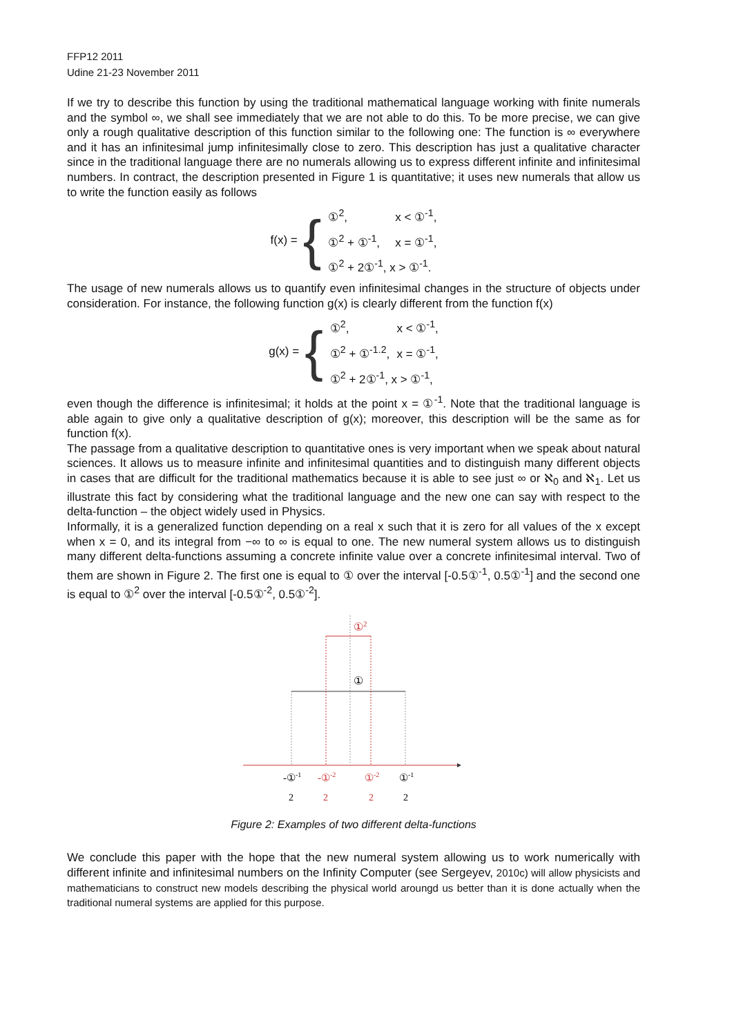FFP12 2011
Udine 21-23 November 2011
If we try to describe this function by using the traditional mathematical language working with finite numerals and the symbol ∞, we shall see immediately that we are not able to do this. To be more precise, we can give only a rough qualitative description of this function similar to the following one: The function is ∞ everywhere and it has an infinitesimal jump infinitesimally close to zero. This description has just a qualitative character since in the traditional language there are no numerals allowing us to express different infinite and infinitesimal numbers. In contract, the description presented in Figure 1 is quantitative; it uses new numerals that allow us to write the function easily as follows
f(x) = {
①<sup>2</sup>, x < ①<sup>-1</sup>,
①<sup>2</sup> + ①<sup>-1</sup>, x = ①<sup>-1</sup>,
①<sup>2</sup> + 2①<sup>-1</sup>, x > ①<sup>-1</sup>.
The usage of new numerals allows us to quantify even infinitesimal changes in the structure of objects under consideration. For instance, the following function g(x) is clearly different from the function f(x)
g(x) = {
①<sup>2</sup>, x < ①<sup>-1</sup>,
①<sup>2</sup> + ①<sup>-1.2</sup>, x = ①<sup>-1</sup>,
①<sup>2</sup> + 2①<sup>-1</sup>, x > ①<sup>-1</sup>,
even though the difference is infinitesimal; it holds at the point x = ①<sup>-1</sup>. Note that the traditional language is able again to give only a qualitative description of g(x); moreover, this description will be the same as for function f(x).
The passage from a qualitative description to quantitative ones is very important when we speak about natural sciences. It allows us to measure infinite and infinitesimal quantities and to distinguish many different objects in cases that are difficult for the traditional mathematics because it is able to see just ∞ or ℵ<sub>0</sub> and ℵ<sub>1</sub>. Let us illustrate this fact by considering what the traditional language and the new one can say with respect to the delta-function – the object widely used in Physics.
Informally, it is a generalized function depending on a real x such that it is zero for all values of the x except when x = 0, and its integral from −∞ to ∞ is equal to one. The new numeral system allows us to distinguish many different delta-functions assuming a concrete infinite value over a concrete infinitesimal interval. Two of them are shown in Figure 2. The first one is equal to ① over the interval [-0.5①<sup>-1</sup>, 0.5①<sup>-1</sup>] and the second one is equal to ①<sup>2</sup> over the interval [-0.5①<sup>-2</sup>, 0.5①<sup>-2</sup>].
①2
①
-①-1
2
-①-2
2
①-2
2
①-1
2
Figure 2: Examples of two different delta-functions
We conclude this paper with the hope that the new numeral system allowing us to work numerically with different infinite and infinitesimal numbers on the Infinity Computer (see Sergeyev, 2010c) will allow physicists and mathematicians to construct new models describing the physical world aroungd us better than it is done actually when the traditional numeral systems are applied for this purpose.